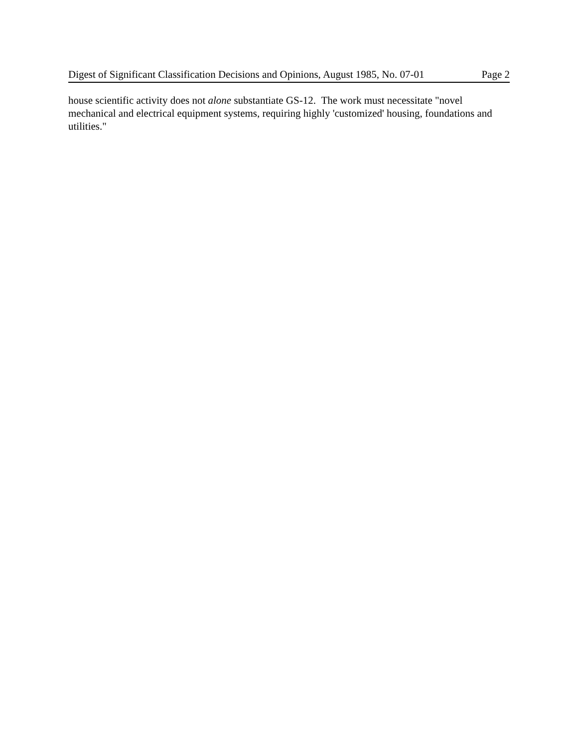Digest of Significant Classification Decisions and Opinions, August 1985, No. 07-01 Page 2
house scientific activity does not alone substantiate GS-12. The work must necessitate "novel mechanical and electrical equipment systems, requiring highly 'customized' housing, foundations and utilities."